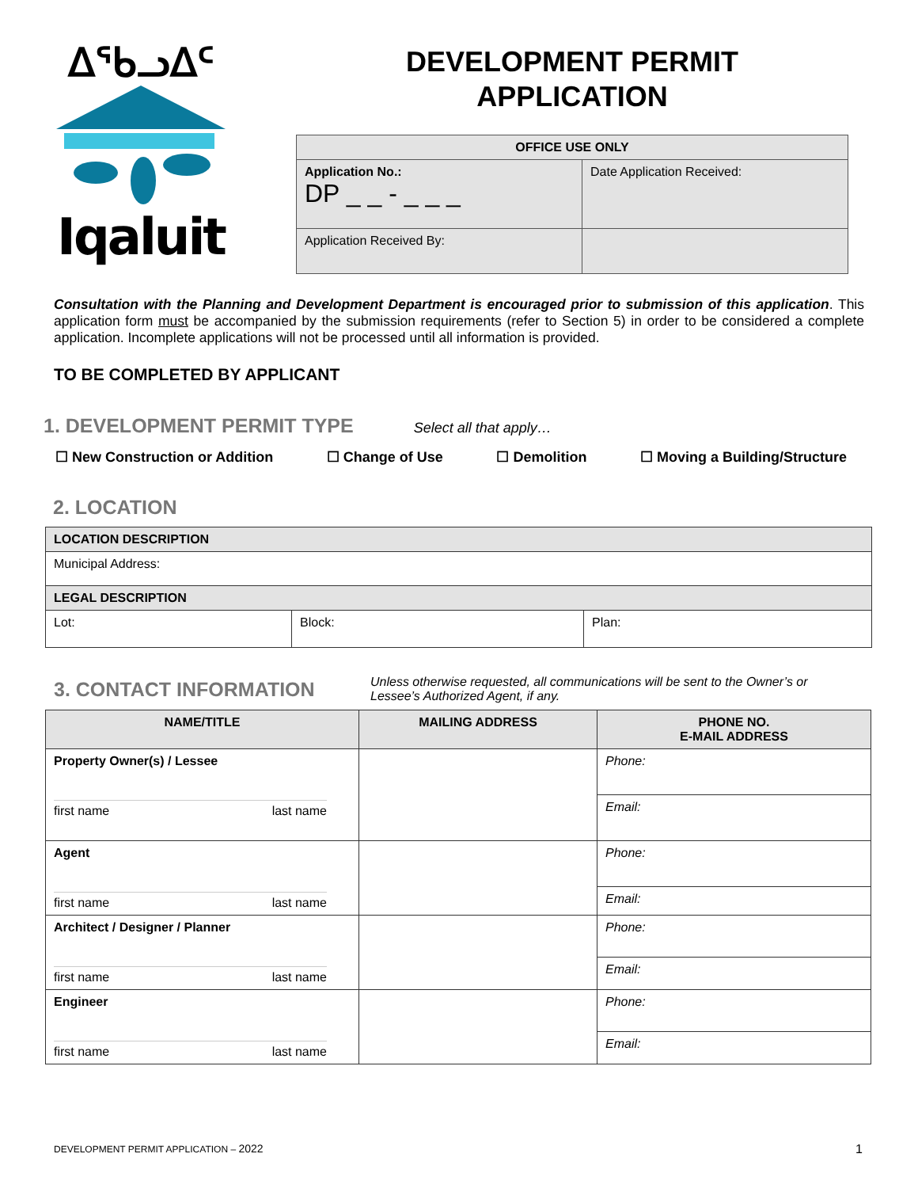ᐃᖃᓗᐃᑦ
Iqaluit
DEVELOPMENT PERMIT
APPLICATION
| OFFICE USE ONLY | |
| --- | --- |
| Application No.: DP _ _ - _ _ _ | Date Application Received: |
| Application Received By: | |
Consultation with the Planning and Development Department is encouraged prior to submission of this application. This application form must be accompanied by the submission requirements (refer to Section 5) in order to be considered a complete application. Incomplete applications will not be processed until all information is provided.
TO BE COMPLETED BY APPLICANT
1. DEVELOPMENT PERMIT TYPE
Select all that apply…
☐ New Construction or Addition ☐ Change of Use ☐ Demolition ☐ Moving a Building/Structure
2. LOCATION
| LOCATION DESCRIPTION | | |
| Municipal Address: | | |
| LEGAL DESCRIPTION | | |
| Lot: | Block: | Plan: |
3. CONTACT INFORMATION
Unless otherwise requested, all communications will be sent to the Owner’s or Lessee’s Authorized Agent, if any.
| NAME/TITLE | MAILING ADDRESS | PHONE NO. E-MAIL ADDRESS |
| --- | --- | --- |
| Property Owner(s) / Lessee first name last name | | Phone: |
| | | Email: |
| Agent first name last name | | Phone: |
| | | Email: |
| Architect / Designer / Planner first name last name | | Phone: |
| | | Email: |
| Engineer first name last name | | Phone: |
| | | Email: |
DEVELOPMENT PERMIT APPLICATION – 2022 1